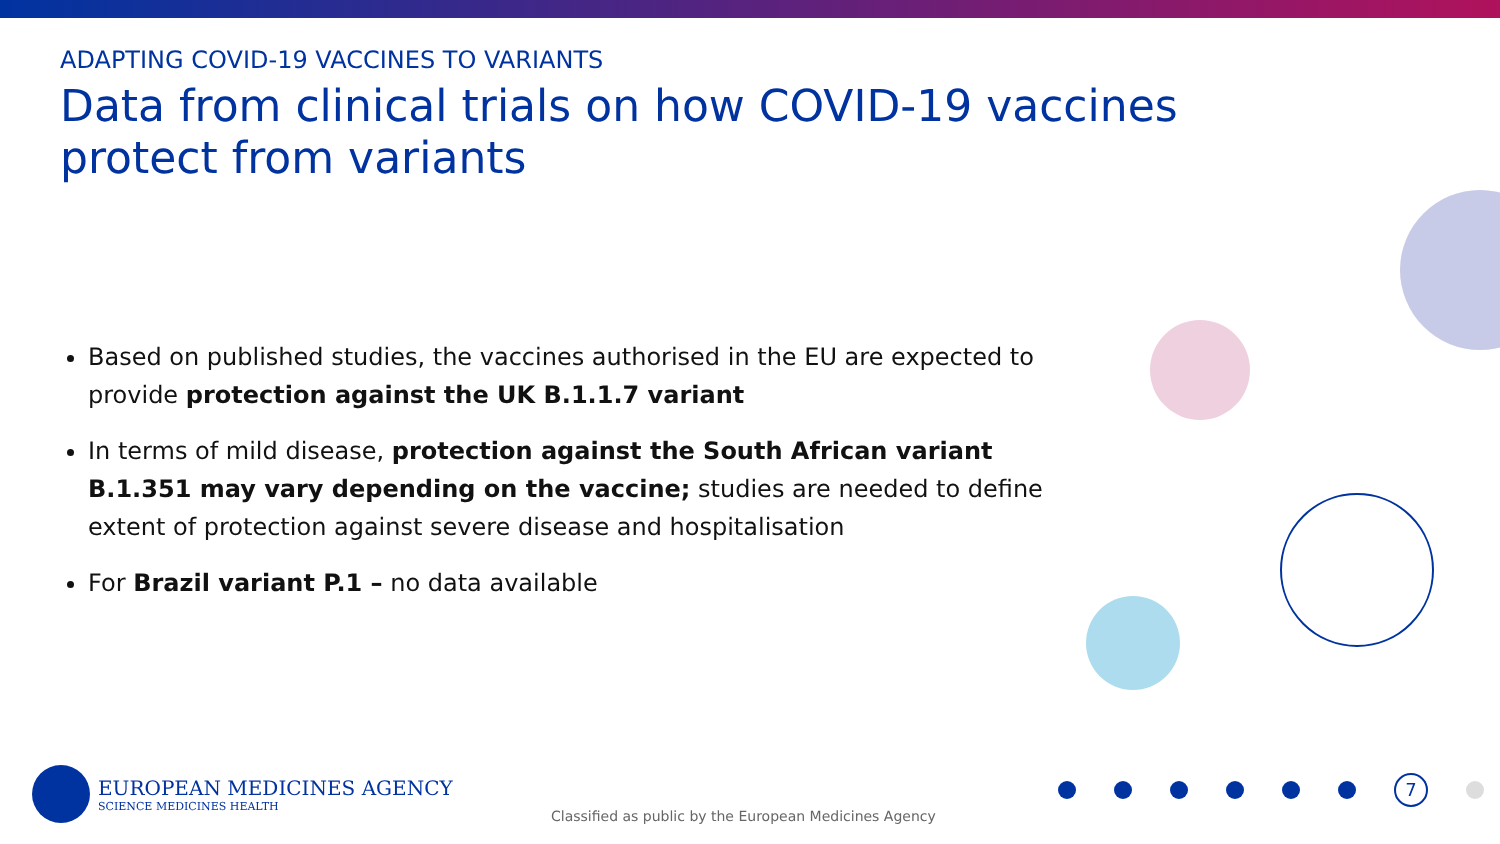ADAPTING COVID-19 VACCINES TO VARIANTS
Data from clinical trials on how COVID-19 vaccines protect from variants
Based on published studies, the vaccines authorised in the EU are expected to provide protection against the UK B.1.1.7 variant
In terms of mild disease, protection against the South African variant B.1.351 may vary depending on the vaccine; studies are needed to define extent of protection against severe disease and hospitalisation
For Brazil variant P.1 – no data available
EUROPEAN MEDICINES AGENCY
SCIENCE MEDICINES HEALTH
Classified as public by the European Medicines Agency
7